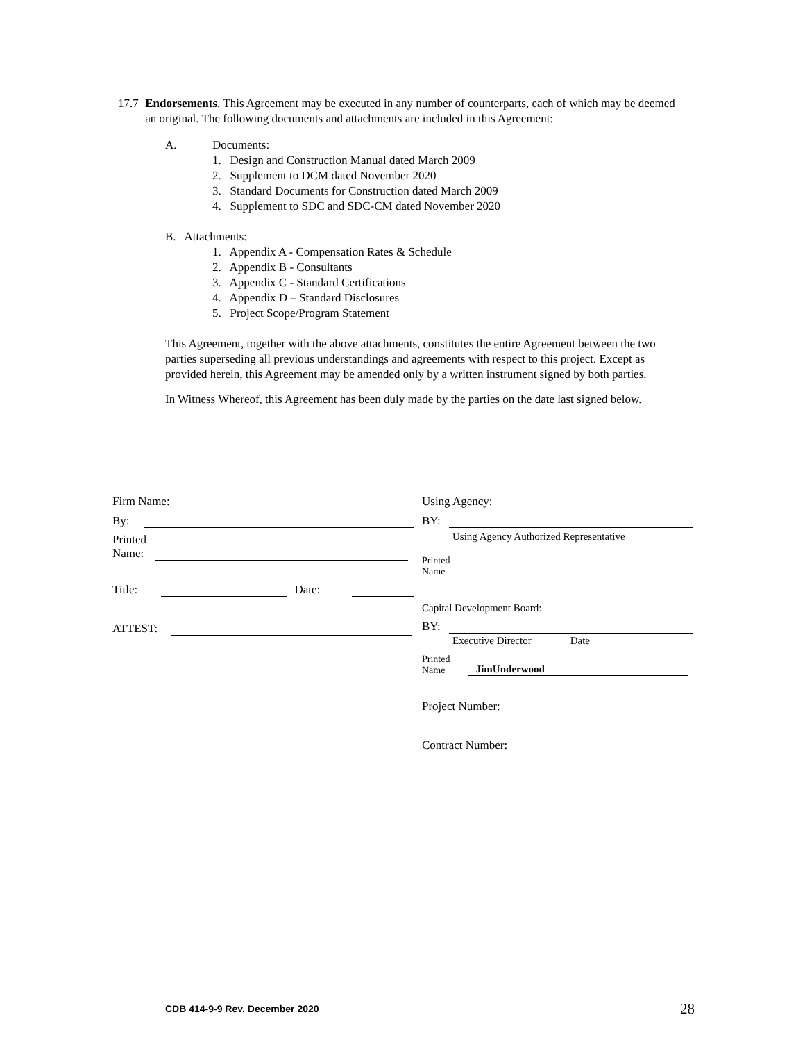17.7 Endorsements. This Agreement may be executed in any number of counterparts, each of which may be deemed an original. The following documents and attachments are included in this Agreement:
A. Documents:
1. Design and Construction Manual dated March 2009
2. Supplement to DCM dated November 2020
3. Standard Documents for Construction dated March 2009
4. Supplement to SDC and SDC-CM dated November 2020
B. Attachments:
1. Appendix A - Compensation Rates & Schedule
2. Appendix B - Consultants
3. Appendix C - Standard Certifications
4. Appendix D – Standard Disclosures
5. Project Scope/Program Statement
This Agreement, together with the above attachments, constitutes the entire Agreement between the two parties superseding all previous understandings and agreements with respect to this project. Except as provided herein, this Agreement may be amended only by a written instrument signed by both parties.
In Witness Whereof, this Agreement has been duly made by the parties on the date last signed below.
Firm Name:
By:
Printed
Name:
Title: Date:
ATTEST:
Using Agency:
BY:
Using Agency Authorized Representative
Printed
Name
Capital Development Board:
BY:
Executive Director Date
Printed
Name JimUnderwood
Project Number:
Contract Number:
CDB 414-9-9 Rev. December 2020 28